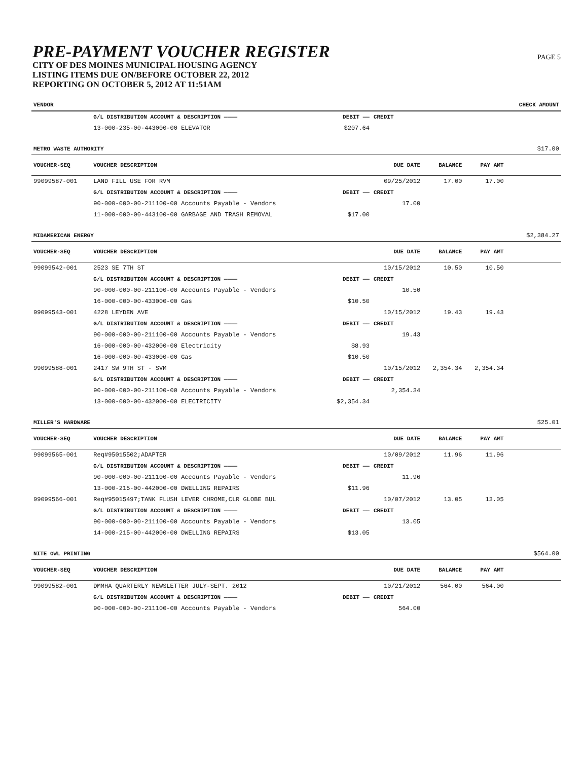PRE-PAYMENT VOUCHER REGISTER
CITY OF DES MOINES MUNICIPAL HOUSING AGENCY
LISTING ITEMS DUE ON/BEFORE OCTOBER 22, 2012
REPORTING ON OCTOBER 5, 2012 AT 11:51AM
PAGE 5
| VENDOR | | | | | | CHECK AMOUNT |
| --- | --- | --- | --- | --- | --- | --- |
| | G/L DISTRIBUTION ACCOUNT & DESCRIPTION ———— | DEBIT —— | CREDIT | | | |
| | 13-000-235-00-443000-00 ELEVATOR | $207.64 | | | | |
| METRO WASTE AUTHORITY | | | | | | $17.00 |
| VOUCHER-SEQ | VOUCHER DESCRIPTION | | DUE DATE | BALANCE | PAY AMT | |
| 99099587-001 | LAND FILL USE FOR RVM | | 09/25/2012 | 17.00 | 17.00 | |
| | G/L DISTRIBUTION ACCOUNT & DESCRIPTION ———— | DEBIT —— | CREDIT | | | |
| | 90-000-000-00-211100-00 Accounts Payable - Vendors | | 17.00 | | | |
| | 11-000-000-00-443100-00 GARBAGE AND TRASH REMOVAL | $17.00 | | | | |
| MIDAMERICAN ENERGY | | | | | | $2,384.27 |
| VOUCHER-SEQ | VOUCHER DESCRIPTION | | DUE DATE | BALANCE | PAY AMT | |
| 99099542-001 | 2523 SE 7TH ST | | 10/15/2012 | 10.50 | 10.50 | |
| | G/L DISTRIBUTION ACCOUNT & DESCRIPTION ———— | DEBIT —— | CREDIT | | | |
| | 90-000-000-00-211100-00 Accounts Payable - Vendors | | 10.50 | | | |
| | 16-000-000-00-433000-00 Gas | $10.50 | | | | |
| 99099543-001 | 4228 LEYDEN AVE | | 10/15/2012 | 19.43 | 19.43 | |
| | G/L DISTRIBUTION ACCOUNT & DESCRIPTION ———— | DEBIT —— | CREDIT | | | |
| | 90-000-000-00-211100-00 Accounts Payable - Vendors | | 19.43 | | | |
| | 16-000-000-00-432000-00 Electricity | $8.93 | | | | |
| | 16-000-000-00-433000-00 Gas | $10.50 | | | | |
| 99099588-001 | 2417 SW 9TH ST - SVM | | 10/15/2012 | 2,354.34 | 2,354.34 | |
| | G/L DISTRIBUTION ACCOUNT & DESCRIPTION ———— | DEBIT —— | CREDIT | | | |
| | 90-000-000-00-211100-00 Accounts Payable - Vendors | | 2,354.34 | | | |
| | 13-000-000-00-432000-00 ELECTRICITY | $2,354.34 | | | | |
| MILLER'S HARDWARE | | | | | | $25.01 |
| VOUCHER-SEQ | VOUCHER DESCRIPTION | | DUE DATE | BALANCE | PAY AMT | |
| 99099565-001 | Req#95015502;ADAPTER | | 10/09/2012 | 11.96 | 11.96 | |
| | G/L DISTRIBUTION ACCOUNT & DESCRIPTION ———— | DEBIT —— | CREDIT | | | |
| | 90-000-000-00-211100-00 Accounts Payable - Vendors | | 11.96 | | | |
| | 13-000-215-00-442000-00 DWELLING REPAIRS | $11.96 | | | | |
| 99099566-001 | Req#95015497;TANK FLUSH LEVER CHROME,CLR GLOBE BUL | | 10/07/2012 | 13.05 | 13.05 | |
| | G/L DISTRIBUTION ACCOUNT & DESCRIPTION ———— | DEBIT —— | CREDIT | | | |
| | 90-000-000-00-211100-00 Accounts Payable - Vendors | | 13.05 | | | |
| | 14-000-215-00-442000-00 DWELLING REPAIRS | $13.05 | | | | |
| NITE OWL PRINTING | | | | | | $564.00 |
| VOUCHER-SEQ | VOUCHER DESCRIPTION | | DUE DATE | BALANCE | PAY AMT | |
| 99099582-001 | DMMHA QUARTERLY NEWSLETTER JULY-SEPT. 2012 | | 10/21/2012 | 564.00 | 564.00 | |
| | G/L DISTRIBUTION ACCOUNT & DESCRIPTION ———— | DEBIT —— | CREDIT | | | |
| | 90-000-000-00-211100-00 Accounts Payable - Vendors | | 564.00 | | | |